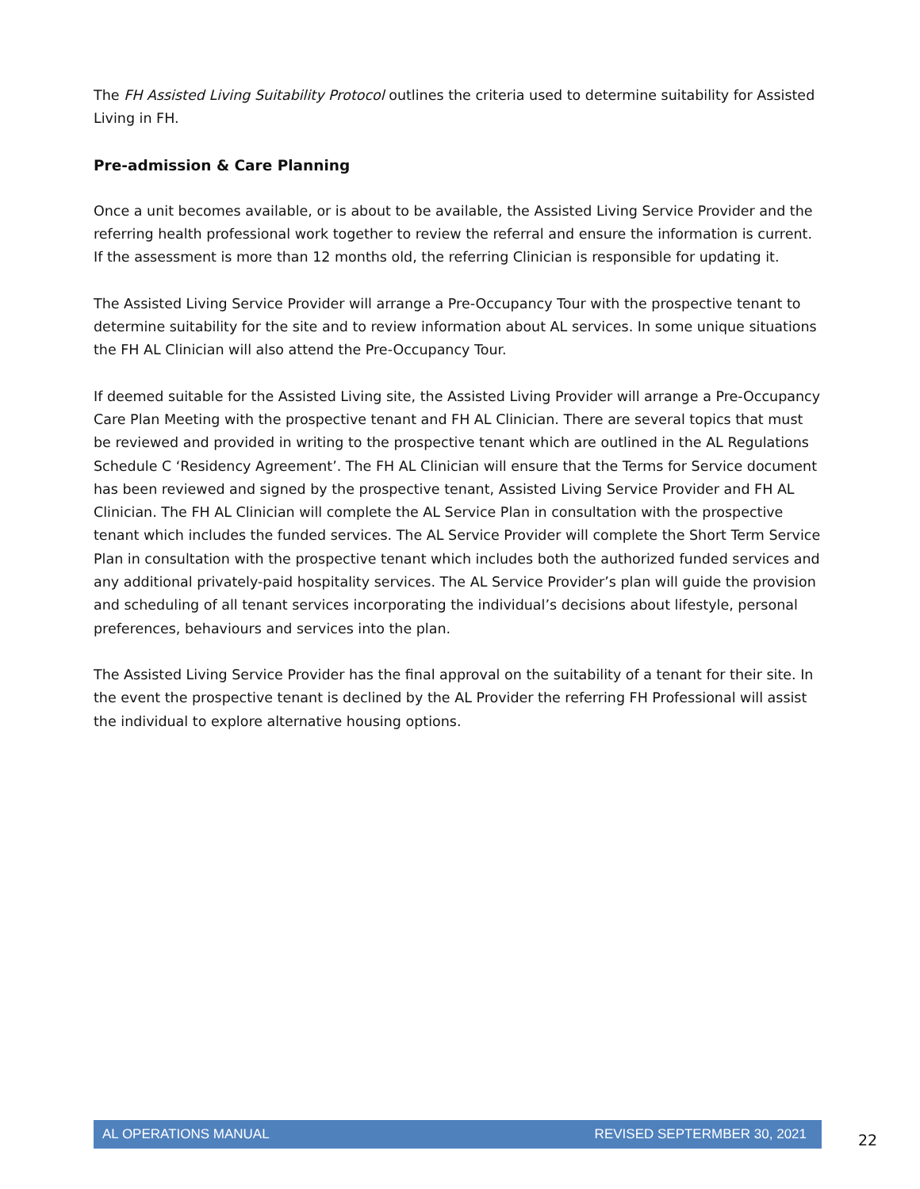The FH Assisted Living Suitability Protocol outlines the criteria used to determine suitability for Assisted Living in FH.
Pre-admission & Care Planning
Once a unit becomes available, or is about to be available, the Assisted Living Service Provider and the referring health professional work together to review the referral and ensure the information is current. If the assessment is more than 12 months old, the referring Clinician is responsible for updating it.
The Assisted Living Service Provider will arrange a Pre-Occupancy Tour with the prospective tenant to determine suitability for the site and to review information about AL services. In some unique situations the FH AL Clinician will also attend the Pre-Occupancy Tour.
If deemed suitable for the Assisted Living site, the Assisted Living Provider will arrange a Pre-Occupancy Care Plan Meeting with the prospective tenant and FH AL Clinician. There are several topics that must be reviewed and provided in writing to the prospective tenant which are outlined in the AL Regulations Schedule C ‘Residency Agreement’. The FH AL Clinician will ensure that the Terms for Service document has been reviewed and signed by the prospective tenant, Assisted Living Service Provider and FH AL Clinician. The FH AL Clinician will complete the AL Service Plan in consultation with the prospective tenant which includes the funded services. The AL Service Provider will complete the Short Term Service Plan in consultation with the prospective tenant which includes both the authorized funded services and any additional privately-paid hospitality services. The AL Service Provider’s plan will guide the provision and scheduling of all tenant services incorporating the individual’s decisions about lifestyle, personal preferences, behaviours and services into the plan.
The Assisted Living Service Provider has the final approval on the suitability of a tenant for their site. In the event the prospective tenant is declined by the AL Provider the referring FH Professional will assist the individual to explore alternative housing options.
AL OPERATIONS MANUAL REVISED SEPTERMBER 30, 2021
22